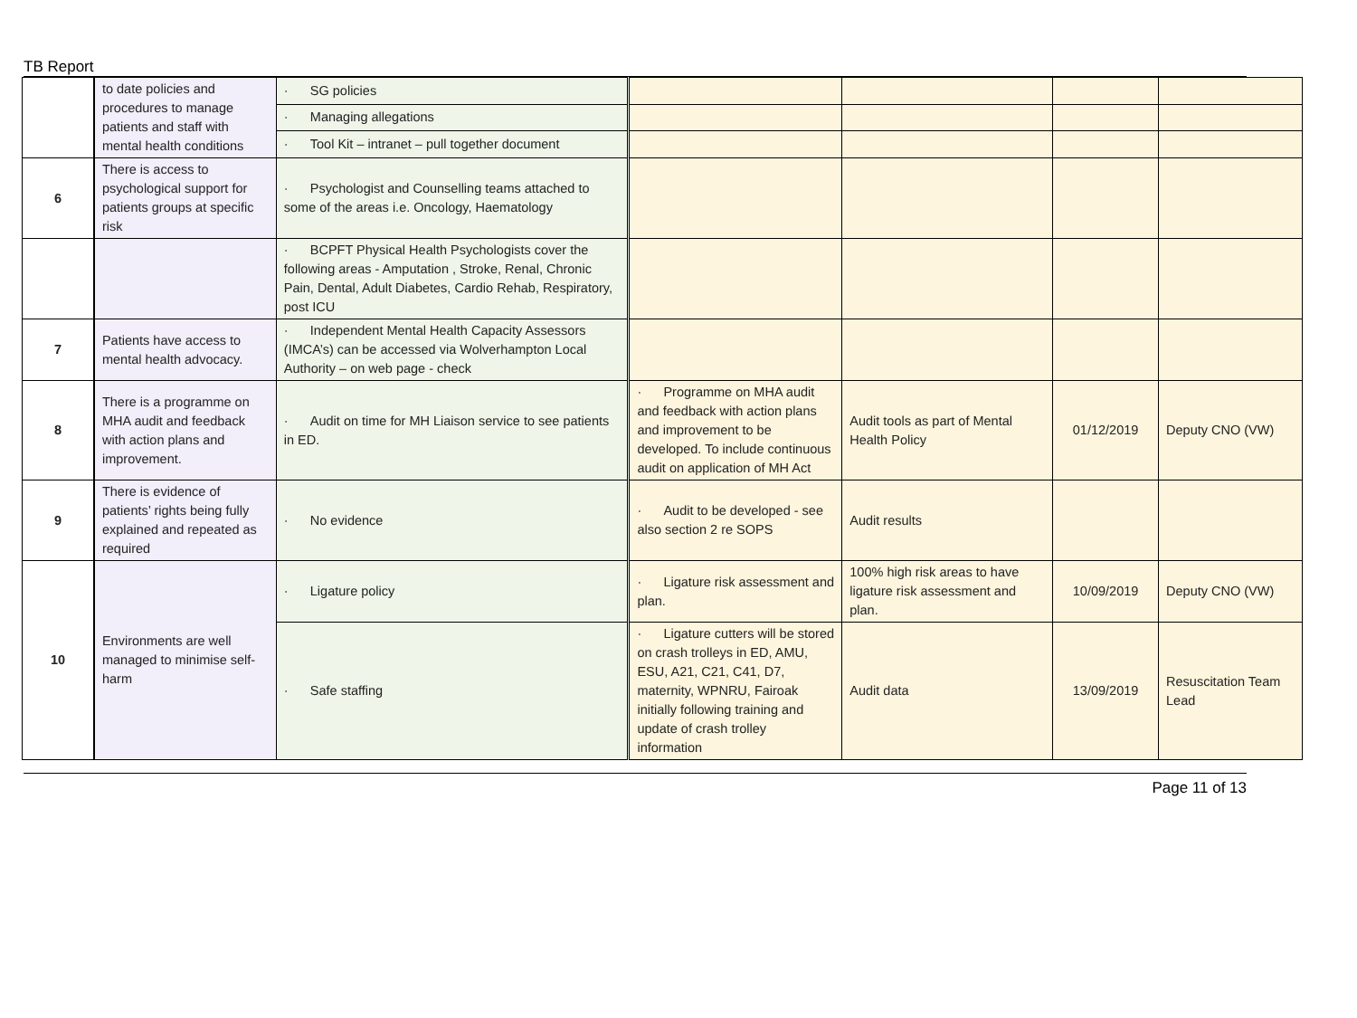TB Report
| | to date policies and procedures to manage patients and staff with mental health conditions | · SG policies | | | | |
| | | · Managing allegations | | | | |
| | | · Tool Kit – intranet – pull together document | | | | |
| 6 | There is access to psychological support for patients groups at specific risk | · Psychologist and Counselling teams attached to some of the areas i.e. Oncology, Haematology | | | | |
| | | · BCPFT Physical Health Psychologists cover the following areas - Amputation , Stroke, Renal, Chronic Pain, Dental, Adult Diabetes, Cardio Rehab, Respiratory, post ICU | | | | |
| 7 | Patients have access to mental health advocacy. | · Independent Mental Health Capacity Assessors (IMCA’s) can be accessed via Wolverhampton Local Authority – on web page - check | | | | |
| 8 | There is a programme on MHA audit and feedback with action plans and improvement. | · Audit on time for MH Liaison service to see patients in ED. | · Programme on MHA audit and feedback with action plans and improvement to be developed. To include continuous audit on application of MH Act | Audit tools as part of Mental Health Policy | 01/12/2019 | Deputy CNO (VW) |
| 9 | There is evidence of patients’ rights being fully explained and repeated as required | · No evidence | · Audit to be developed - see also section 2 re SOPS | Audit results | | |
| 10 | Environments are well managed to minimise self-harm | · Ligature policy | · Ligature risk assessment and plan. | 100% high risk areas to have ligature risk assessment and plan. | 10/09/2019 | Deputy CNO (VW) |
| | | · Safe staffing | · Ligature cutters will be stored on crash trolleys in ED, AMU, ESU, A21, C21, C41, D7, maternity, WPNRU, Fairoak initially following training and update of crash trolley information | Audit data | 13/09/2019 | Resuscitation Team Lead |
Page 11 of 13